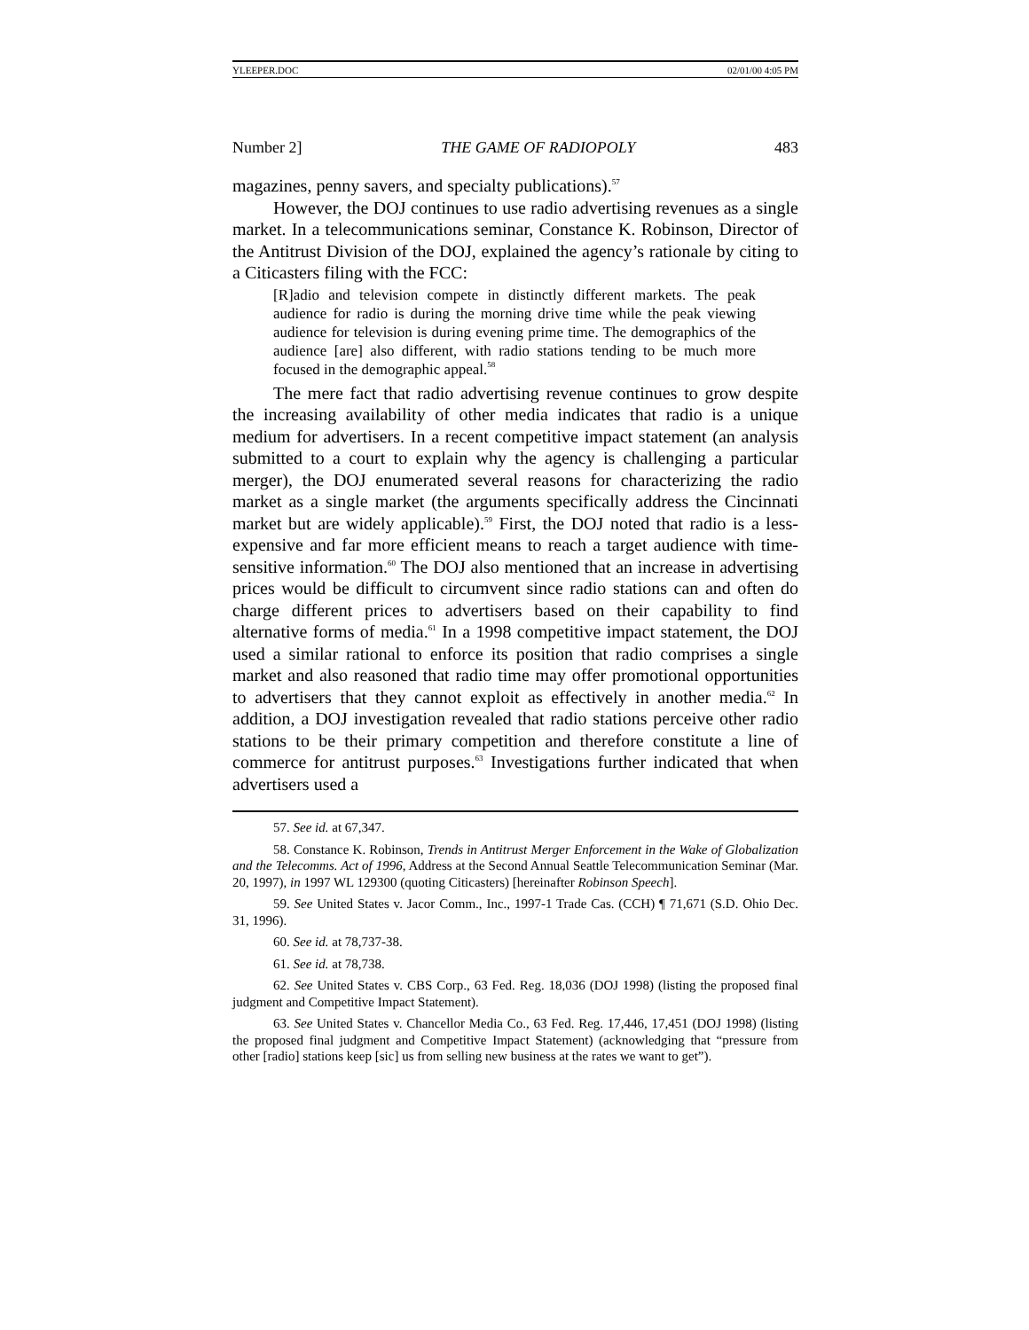YLEEPER.DOC 02/01/00 4:05 PM
Number 2] THE GAME OF RADIOPOLY 483
magazines, penny savers, and specialty publications).<sup>57</sup>
However, the DOJ continues to use radio advertising revenues as a single market. In a telecommunications seminar, Constance K. Robinson, Director of the Antitrust Division of the DOJ, explained the agency’s rationale by citing to a Citicasters filing with the FCC:
[R]adio and television compete in distinctly different markets. The peak audience for radio is during the morning drive time while the peak viewing audience for television is during evening prime time. The demographics of the audience [are] also different, with radio stations tending to be much more focused in the demographic appeal.<sup>58</sup>
The mere fact that radio advertising revenue continues to grow despite the increasing availability of other media indicates that radio is a unique medium for advertisers. In a recent competitive impact statement (an analysis submitted to a court to explain why the agency is challenging a particular merger), the DOJ enumerated several reasons for characterizing the radio market as a single market (the arguments specifically address the Cincinnati market but are widely applicable).<sup>59</sup> First, the DOJ noted that radio is a less-expensive and far more efficient means to reach a target audience with time-sensitive information.<sup>60</sup> The DOJ also mentioned that an increase in advertising prices would be difficult to circumvent since radio stations can and often do charge different prices to advertisers based on their capability to find alternative forms of media.<sup>61</sup> In a 1998 competitive impact statement, the DOJ used a similar rational to enforce its position that radio comprises a single market and also reasoned that radio time may offer promotional opportunities to advertisers that they cannot exploit as effectively in another media.<sup>62</sup> In addition, a DOJ investigation revealed that radio stations perceive other radio stations to be their primary competition and therefore constitute a line of commerce for antitrust purposes.<sup>63</sup> Investigations further indicated that when advertisers used a
57. See id. at 67,347.
58. Constance K. Robinson, Trends in Antitrust Merger Enforcement in the Wake of Globalization and the Telecomms. Act of 1996, Address at the Second Annual Seattle Telecommunication Seminar (Mar. 20, 1997), in 1997 WL 129300 (quoting Citicasters) [hereinafter Robinson Speech].
59. See United States v. Jacor Comm., Inc., 1997-1 Trade Cas. (CCH) ¶ 71,671 (S.D. Ohio Dec. 31, 1996).
60. See id. at 78,737-38.
61. See id. at 78,738.
62. See United States v. CBS Corp., 63 Fed. Reg. 18,036 (DOJ 1998) (listing the proposed final judgment and Competitive Impact Statement).
63. See United States v. Chancellor Media Co., 63 Fed. Reg. 17,446, 17,451 (DOJ 1998) (listing the proposed final judgment and Competitive Impact Statement) (acknowledging that “pressure from other [radio] stations keep [sic] us from selling new business at the rates we want to get”).